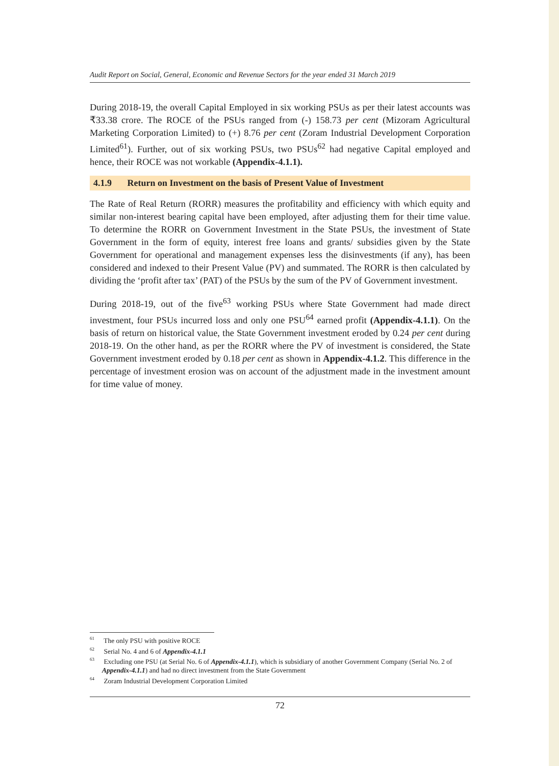Audit Report on Social, General, Economic and Revenue Sectors for the year ended 31 March 2019
During 2018-19, the overall Capital Employed in six working PSUs as per their latest accounts was ₹33.38 crore. The ROCE of the PSUs ranged from (-) 158.73 per cent (Mizoram Agricultural Marketing Corporation Limited) to (+) 8.76 per cent (Zoram Industrial Development Corporation Limited<sup>61</sup>). Further, out of six working PSUs, two PSUs<sup>62</sup> had negative Capital employed and hence, their ROCE was not workable (Appendix-4.1.1).
4.1.9 Return on Investment on the basis of Present Value of Investment
The Rate of Real Return (RORR) measures the profitability and efficiency with which equity and similar non-interest bearing capital have been employed, after adjusting them for their time value. To determine the RORR on Government Investment in the State PSUs, the investment of State Government in the form of equity, interest free loans and grants/ subsidies given by the State Government for operational and management expenses less the disinvestments (if any), has been considered and indexed to their Present Value (PV) and summated. The RORR is then calculated by dividing the ‘profit after tax’ (PAT) of the PSUs by the sum of the PV of Government investment.
During 2018-19, out of the five<sup>63</sup> working PSUs where State Government had made direct investment, four PSUs incurred loss and only one PSU<sup>64</sup> earned profit (Appendix-4.1.1). On the basis of return on historical value, the State Government investment eroded by 0.24 per cent during 2018-19. On the other hand, as per the RORR where the PV of investment is considered, the State Government investment eroded by 0.18 per cent as shown in Appendix-4.1.2. This difference in the percentage of investment erosion was on account of the adjustment made in the investment amount for time value of money.
<sup>61</sup> The only PSU with positive ROCE
<sup>62</sup> Serial No. 4 and 6 of Appendix-4.1.1
<sup>63</sup> Excluding one PSU (at Serial No. 6 of Appendix-4.1.1), which is subsidiary of another Government Company (Serial No. 2 of Appendix-4.1.1) and had no direct investment from the State Government
<sup>64</sup> Zoram Industrial Development Corporation Limited
72